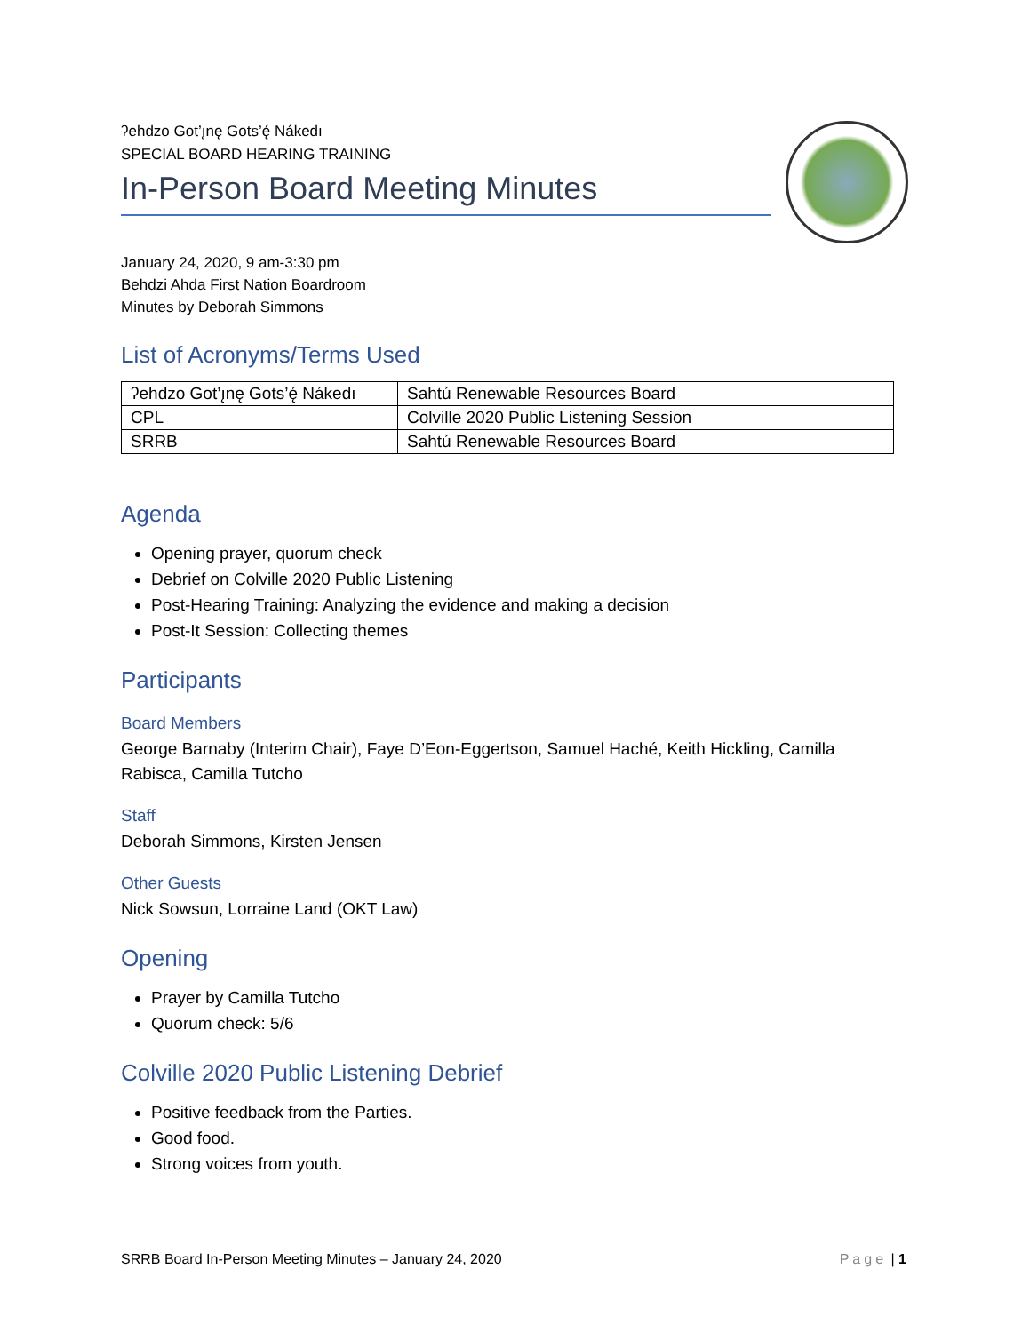ʔehdzo Got’ı̨nę Gots’ę́ Nákedı
SPECIAL BOARD HEARING TRAINING
In-Person Board Meeting Minutes
January 24, 2020, 9 am-3:30 pm
Behdzi Ahda First Nation Boardroom
Minutes by Deborah Simmons
List of Acronyms/Terms Used
| ʔehdzo Got’ı̨nę Gots’ę́ Nákedı | Sahtú Renewable Resources Board |
| CPL | Colville 2020 Public Listening Session |
| SRRB | Sahtú Renewable Resources Board |
Agenda
Opening prayer, quorum check
Debrief on Colville 2020 Public Listening
Post-Hearing Training: Analyzing the evidence and making a decision
Post-It Session: Collecting themes
Participants
Board Members
George Barnaby (Interim Chair), Faye D’Eon-Eggertson, Samuel Haché, Keith Hickling, Camilla Rabisca, Camilla Tutcho
Staff
Deborah Simmons, Kirsten Jensen
Other Guests
Nick Sowsun, Lorraine Land (OKT Law)
Opening
Prayer by Camilla Tutcho
Quorum check: 5/6
Colville 2020 Public Listening Debrief
Positive feedback from the Parties.
Good food.
Strong voices from youth.
SRRB Board In-Person Meeting Minutes – January 24, 2020 Page | 1